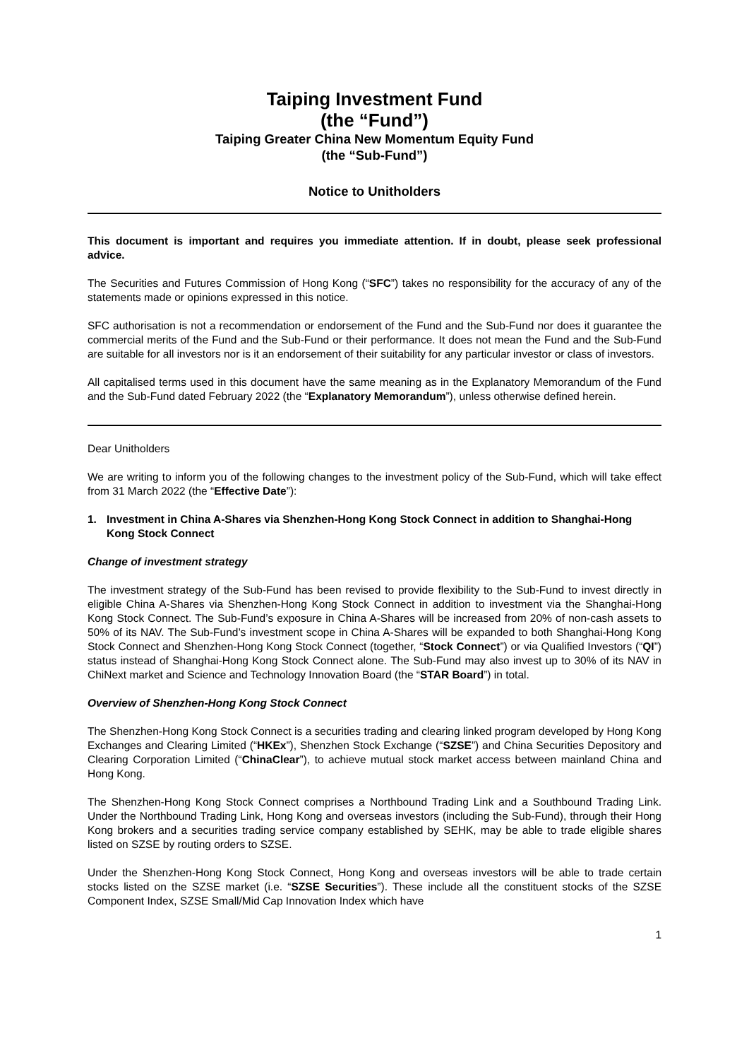Taiping Investment Fund
(the “Fund”)
Taiping Greater China New Momentum Equity Fund
(the “Sub-Fund”)
Notice to Unitholders
This document is important and requires you immediate attention. If in doubt, please seek professional advice.
The Securities and Futures Commission of Hong Kong (“SFC”) takes no responsibility for the accuracy of any of the statements made or opinions expressed in this notice.
SFC authorisation is not a recommendation or endorsement of the Fund and the Sub-Fund nor does it guarantee the commercial merits of the Fund and the Sub-Fund or their performance. It does not mean the Fund and the Sub-Fund are suitable for all investors nor is it an endorsement of their suitability for any particular investor or class of investors.
All capitalised terms used in this document have the same meaning as in the Explanatory Memorandum of the Fund and the Sub-Fund dated February 2022 (the “Explanatory Memorandum”), unless otherwise defined herein.
Dear Unitholders
We are writing to inform you of the following changes to the investment policy of the Sub-Fund, which will take effect from 31 March 2022 (the “Effective Date”):
1. Investment in China A-Shares via Shenzhen-Hong Kong Stock Connect in addition to Shanghai-Hong Kong Stock Connect
Change of investment strategy
The investment strategy of the Sub-Fund has been revised to provide flexibility to the Sub-Fund to invest directly in eligible China A-Shares via Shenzhen-Hong Kong Stock Connect in addition to investment via the Shanghai-Hong Kong Stock Connect. The Sub-Fund’s exposure in China A-Shares will be increased from 20% of non-cash assets to 50% of its NAV. The Sub-Fund’s investment scope in China A-Shares will be expanded to both Shanghai-Hong Kong Stock Connect and Shenzhen-Hong Kong Stock Connect (together, “Stock Connect”) or via Qualified Investors (“QI”) status instead of Shanghai-Hong Kong Stock Connect alone. The Sub-Fund may also invest up to 30% of its NAV in ChiNext market and Science and Technology Innovation Board (the “STAR Board”) in total.
Overview of Shenzhen-Hong Kong Stock Connect
The Shenzhen-Hong Kong Stock Connect is a securities trading and clearing linked program developed by Hong Kong Exchanges and Clearing Limited (“HKEx”), Shenzhen Stock Exchange (“SZSE”) and China Securities Depository and Clearing Corporation Limited (“ChinaClear”), to achieve mutual stock market access between mainland China and Hong Kong.
The Shenzhen-Hong Kong Stock Connect comprises a Northbound Trading Link and a Southbound Trading Link. Under the Northbound Trading Link, Hong Kong and overseas investors (including the Sub-Fund), through their Hong Kong brokers and a securities trading service company established by SEHK, may be able to trade eligible shares listed on SZSE by routing orders to SZSE.
Under the Shenzhen-Hong Kong Stock Connect, Hong Kong and overseas investors will be able to trade certain stocks listed on the SZSE market (i.e. “SZSE Securities”). These include all the constituent stocks of the SZSE Component Index, SZSE Small/Mid Cap Innovation Index which have
1